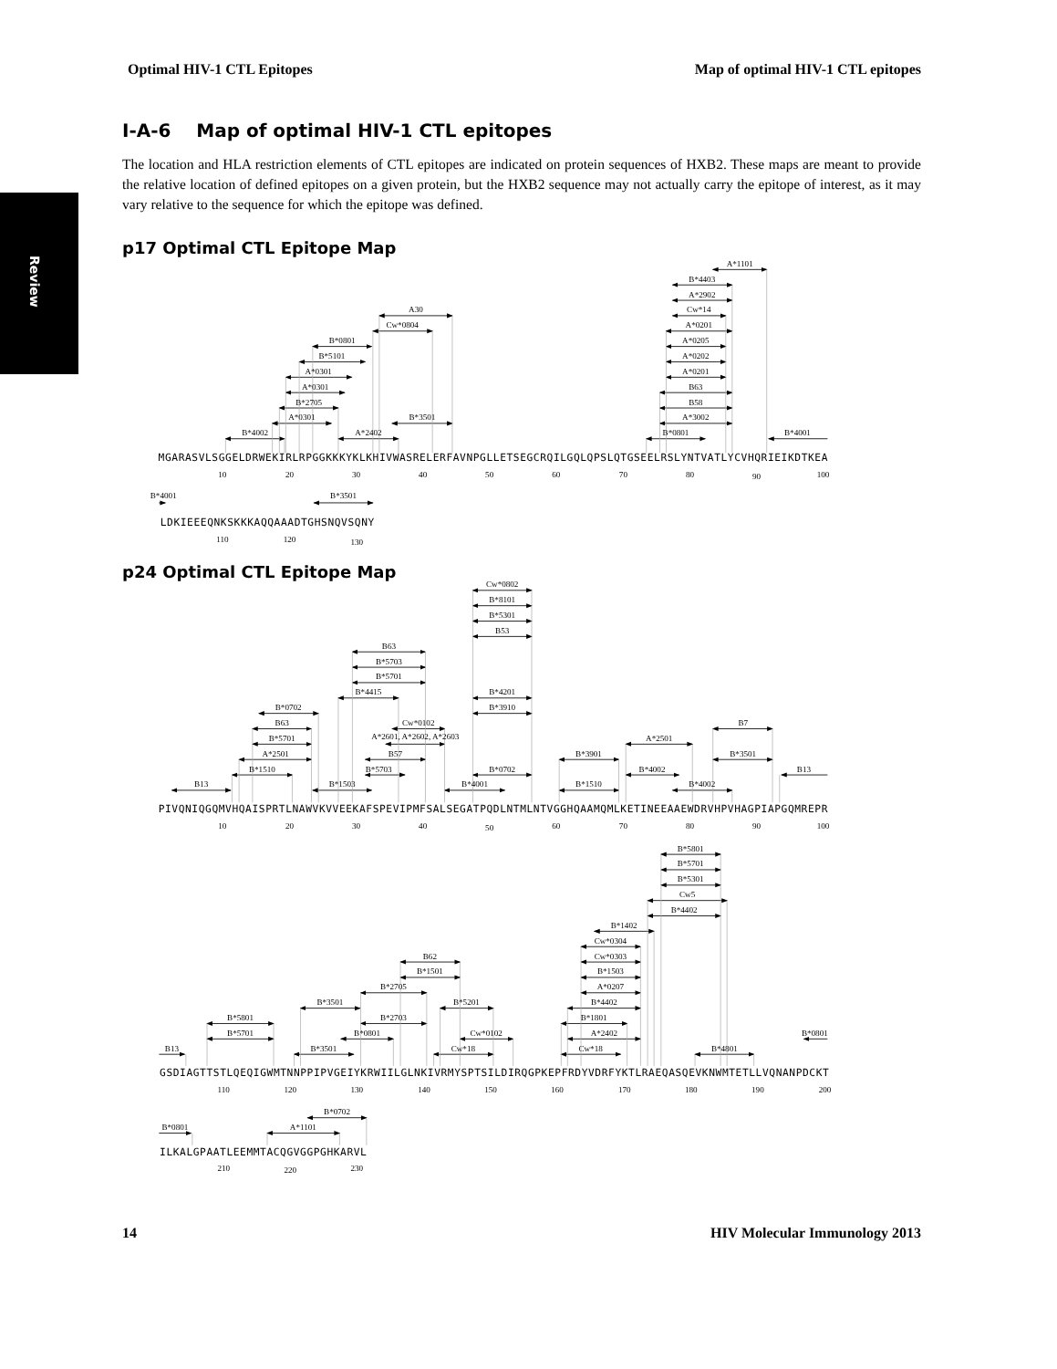Review
Optimal HIV-1 CTL Epitopes Map of optimal HIV-1 CTL epitopes
I-A-6 Map of optimal HIV-1 CTL epitopes
The location and HLA restriction elements of CTL epitopes are indicated on protein sequences of HXB2. These maps are meant to provide the relative location of defined epitopes on a given protein, but the HXB2 sequence may not actually carry the epitope of interest, as it may vary relative to the sequence for which the epitope was defined.
p17 Optimal CTL Epitope Map
A*1101
B*4403
A*2902
Cw*14
A*0201
A*0205
A*0202
A*0201
B63
B58
A*3002
B*0801
B*4001
A30
Cw*0804
B*0801
B*5101
A*0301
A*0301
B*2705
A*0301
B*4002
A*2402
B*3501
B*4001
B*3501
10
20
30
40
50
60
70
80
90
100
110
120
130
MGARASVLSGGELDRWEKIRLRPGGKKKYKLKHIVWASRELERFAVNPGLLETSEGCRQILGQLQPSLQTGSEELRSLYNTVATLYCVHQRIEIKDTKEA
LDKIEEEQNKSKKKAQQAAADTGHSNQVSQNY
p24 Optimal CTL Epitope Map
Cw*0802
B*8101
B*5301
B53
B*4201
B*3910
B*0702
B63
B*5703
B*5701
B*4415
B*0702
B63
B*5701
A*2501
B*1510
B13
Cw*0102
A*2601, A*2602, A*2603
B57
B*5703
B*1503
B*4001
B*3901
B*1510
A*2501
B*4002
B*4002
B7
B*3501
B13
10
20
30
40
50
60
70
80
90
100
B*5801
B*5701
B*5301
Cw5
B*4402
B*1402
Cw*0304
Cw*0303
B*1503
A*0207
B*4402
B*1801
A*2402
Cw*18
B*4801
B*0801
B62
B*1501
B*2705
B*3501
B*5201
B*2703
B*0801
Cw*0102
B*3501
Cw*18
B*5801
B*5701
B13
110
120
130
140
150
160
170
180
190
200
B*0801
B*0702
A*1101
210
220
230
PIVQNIQGQMVHQAISPRTLNAWVKVVEEKAFSPEVIPMFSALSEGATPQDLNTMLNTVGGHQAAMQMLKETINEEAAEWDRVHPVHAGPIAPGQMREPR
GSDIAGTTSTLQEQIGWMTNNPPIPVGEIYKRWIILGLNKIVRMYSPTSILDIRQGPKEPFRDYVDRFYKTLRAEQASQEVKNWMTETLLVQNANPDCKT
ILKALGPAATLEEMMTACQGVGGPGHKARVL
14 HIV Molecular Immunology 2013